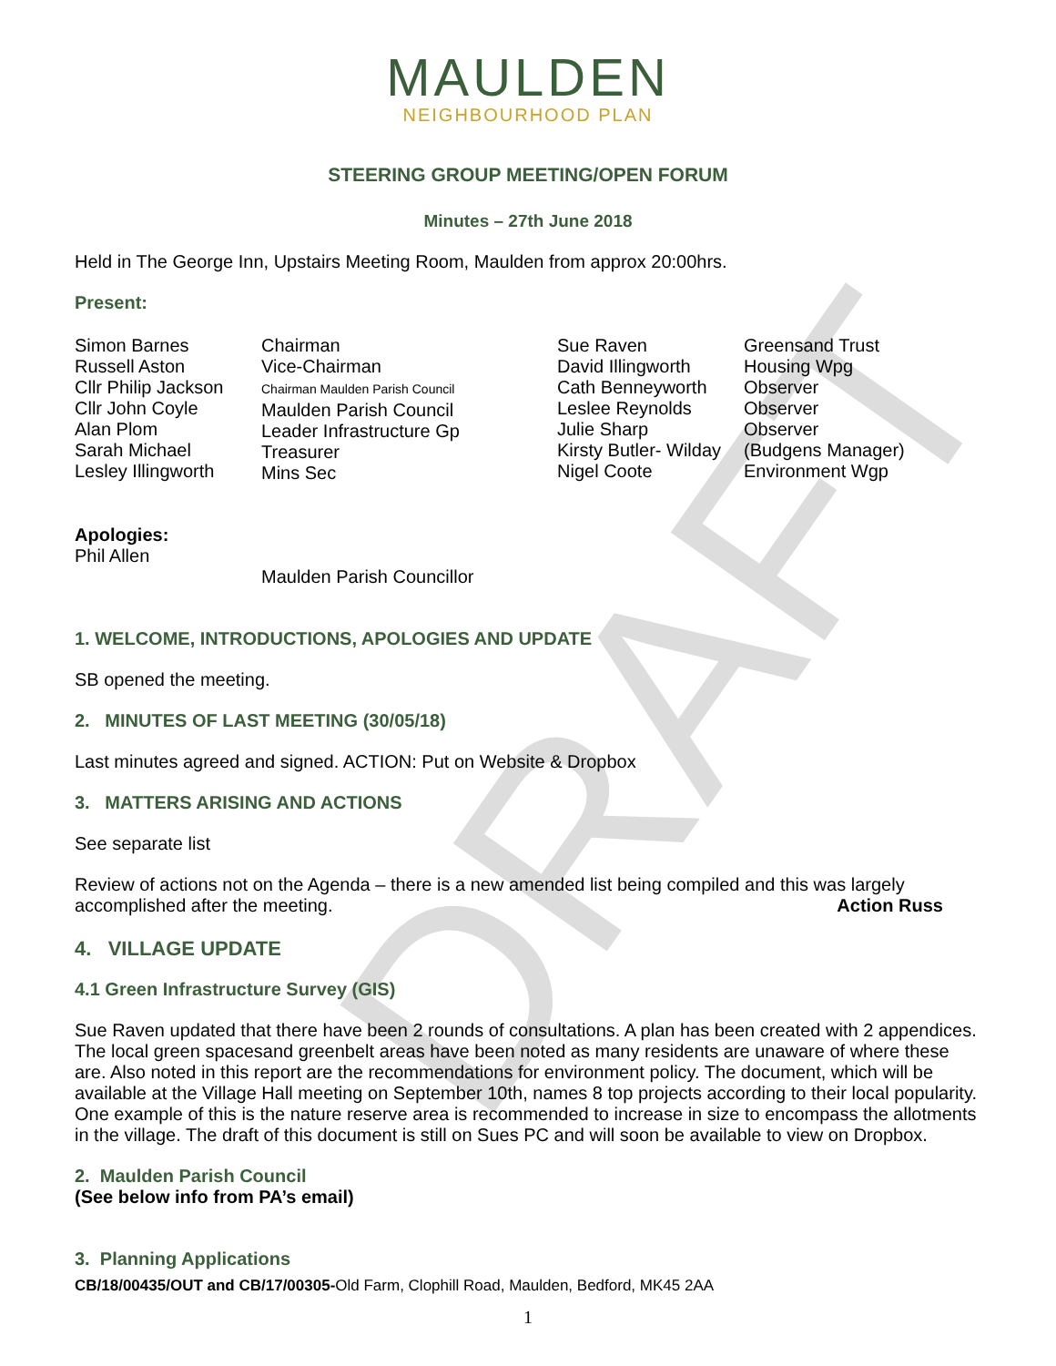DRAFT
MAULDEN
NEIGHBOURHOOD PLAN
STEERING GROUP MEETING/OPEN FORUM
Minutes – 27th June 2018
Held in The George Inn, Upstairs Meeting Room, Maulden from approx 20:00hrs.
Present:
Simon Barnes
Russell Aston
Cllr Philip Jackson
Cllr John Coyle
Alan Plom
Sarah Michael
Lesley Illingworth
Chairman
Vice-Chairman
Chairman Maulden Parish Council
Maulden Parish Council
Leader Infrastructure Gp
Treasurer
Mins Sec
Sue Raven
David Illingworth
Cath Benneyworth
Leslee Reynolds
Julie Sharp
Kirsty Butler- Wilday
Nigel Coote
Greensand Trust
Housing Wpg
Observer
Observer
Observer
(Budgens Manager)
Environment Wgp
Apologies:
Phil Allen
Maulden Parish Councillor
1. WELCOME, INTRODUCTIONS, APOLOGIES AND UPDATE
SB opened the meeting.
2. MINUTES OF LAST MEETING (30/05/18)
Last minutes agreed and signed. ACTION: Put on Website & Dropbox
3. MATTERS ARISING AND ACTIONS
See separate list
Review of actions not on the Agenda – there is a new amended list being compiled and this was largely accomplished after the meeting. Action Russ
4. VILLAGE UPDATE
4.1 Green Infrastructure Survey (GIS)
Sue Raven updated that there have been 2 rounds of consultations. A plan has been created with 2 appendices. The local green spacesand greenbelt areas have been noted as many residents are unaware of where these are. Also noted in this report are the recommendations for environment policy. The document, which will be available at the Village Hall meeting on September 10th, names 8 top projects according to their local popularity. One example of this is the nature reserve area is recommended to increase in size to encompass the allotments in the village. The draft of this document is still on Sues PC and will soon be available to view on Dropbox.
2. Maulden Parish Council
(See below info from PA’s email)
3. Planning Applications
CB/18/00435/OUT and CB/17/00305-Old Farm, Clophill Road, Maulden, Bedford, MK45 2AA
1